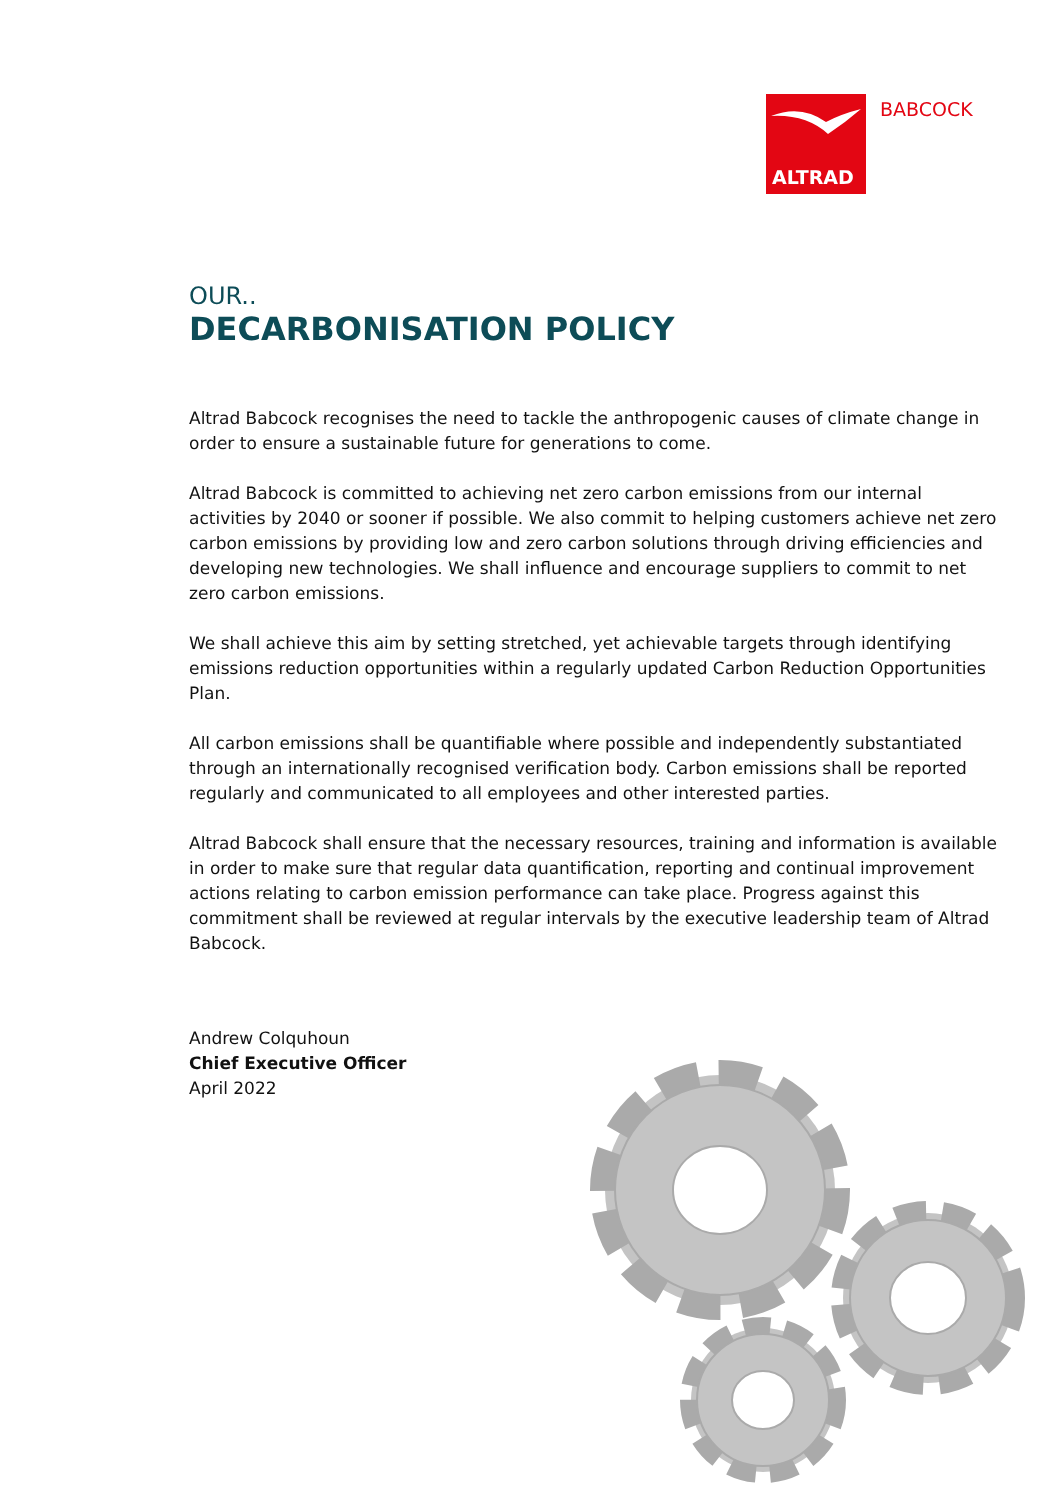ALTRAD
BABCOCK
OUR..
DECARBONISATION POLICY
Altrad Babcock recognises the need to tackle the anthropogenic causes of climate change in order to ensure a sustainable future for generations to come.
Altrad Babcock is committed to achieving net zero carbon emissions from our internal activities by 2040 or sooner if possible. We also commit to helping customers achieve net zero carbon emissions by providing low and zero carbon solutions through driving efficiencies and developing new technologies. We shall influence and encourage suppliers to commit to net zero carbon emissions.
We shall achieve this aim by setting stretched, yet achievable targets through identifying emissions reduction opportunities within a regularly updated Carbon Reduction Opportunities Plan.
All carbon emissions shall be quantifiable where possible and independently substantiated through an internationally recognised verification body. Carbon emissions shall be reported regularly and communicated to all employees and other interested parties.
Altrad Babcock shall ensure that the necessary resources, training and information is available in order to make sure that regular data quantification, reporting and continual improvement actions relating to carbon emission performance can take place. Progress against this commitment shall be reviewed at regular intervals by the executive leadership team of Altrad Babcock.
Andrew Colquhoun
Chief Executive Officer
April 2022